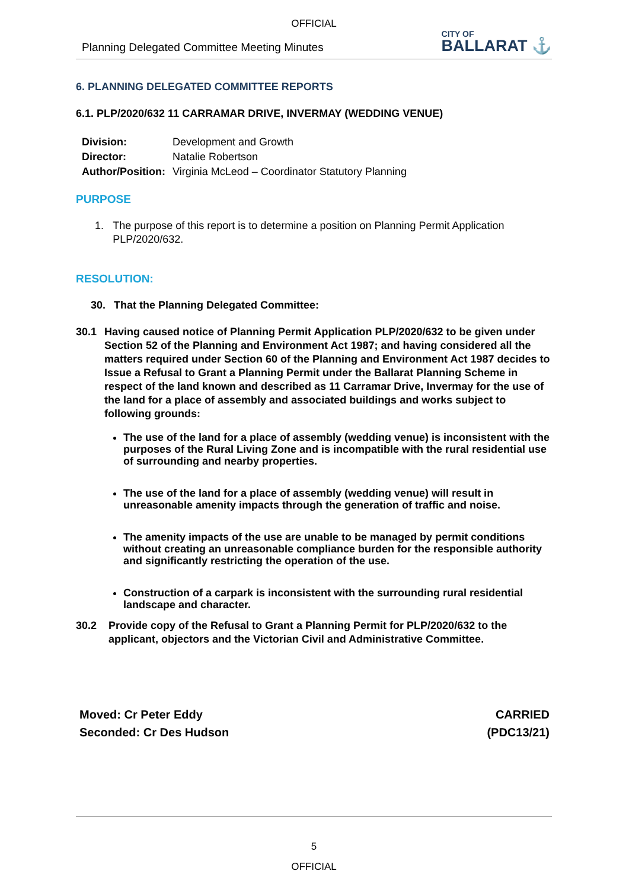OFFICIAL
Planning Delegated Committee Meeting Minutes CITY OF
BALLARAT ⚓
6. PLANNING DELEGATED COMMITTEE REPORTS
6.1. PLP/2020/632 11 CARRAMAR DRIVE, INVERMAY (WEDDING VENUE)
| Division: | Development and Growth |
| Director: | Natalie Robertson |
| Author/Position: | Virginia McLeod – Coordinator Statutory Planning |
PURPOSE
1. The purpose of this report is to determine a position on Planning Permit Application PLP/2020/632.
RESOLUTION:
30. That the Planning Delegated Committee:
30.1 Having caused notice of Planning Permit Application PLP/2020/632 to be given under Section 52 of the Planning and Environment Act 1987; and having considered all the matters required under Section 60 of the Planning and Environment Act 1987 decides to Issue a Refusal to Grant a Planning Permit under the Ballarat Planning Scheme in respect of the land known and described as 11 Carramar Drive, Invermay for the use of the land for a place of assembly and associated buildings and works subject to following grounds:
The use of the land for a place of assembly (wedding venue) is inconsistent with the purposes of the Rural Living Zone and is incompatible with the rural residential use of surrounding and nearby properties.
The use of the land for a place of assembly (wedding venue) will result in unreasonable amenity impacts through the generation of traffic and noise.
The amenity impacts of the use are unable to be managed by permit conditions without creating an unreasonable compliance burden for the responsible authority and significantly restricting the operation of the use.
Construction of a carpark is inconsistent with the surrounding rural residential landscape and character.
30.2 Provide copy of the Refusal to Grant a Planning Permit for PLP/2020/632 to the applicant, objectors and the Victorian Civil and Administrative Committee.
Moved: Cr Peter Eddy
Seconded: Cr Des Hudson
CARRIED
(PDC13/21)
5
OFFICIAL